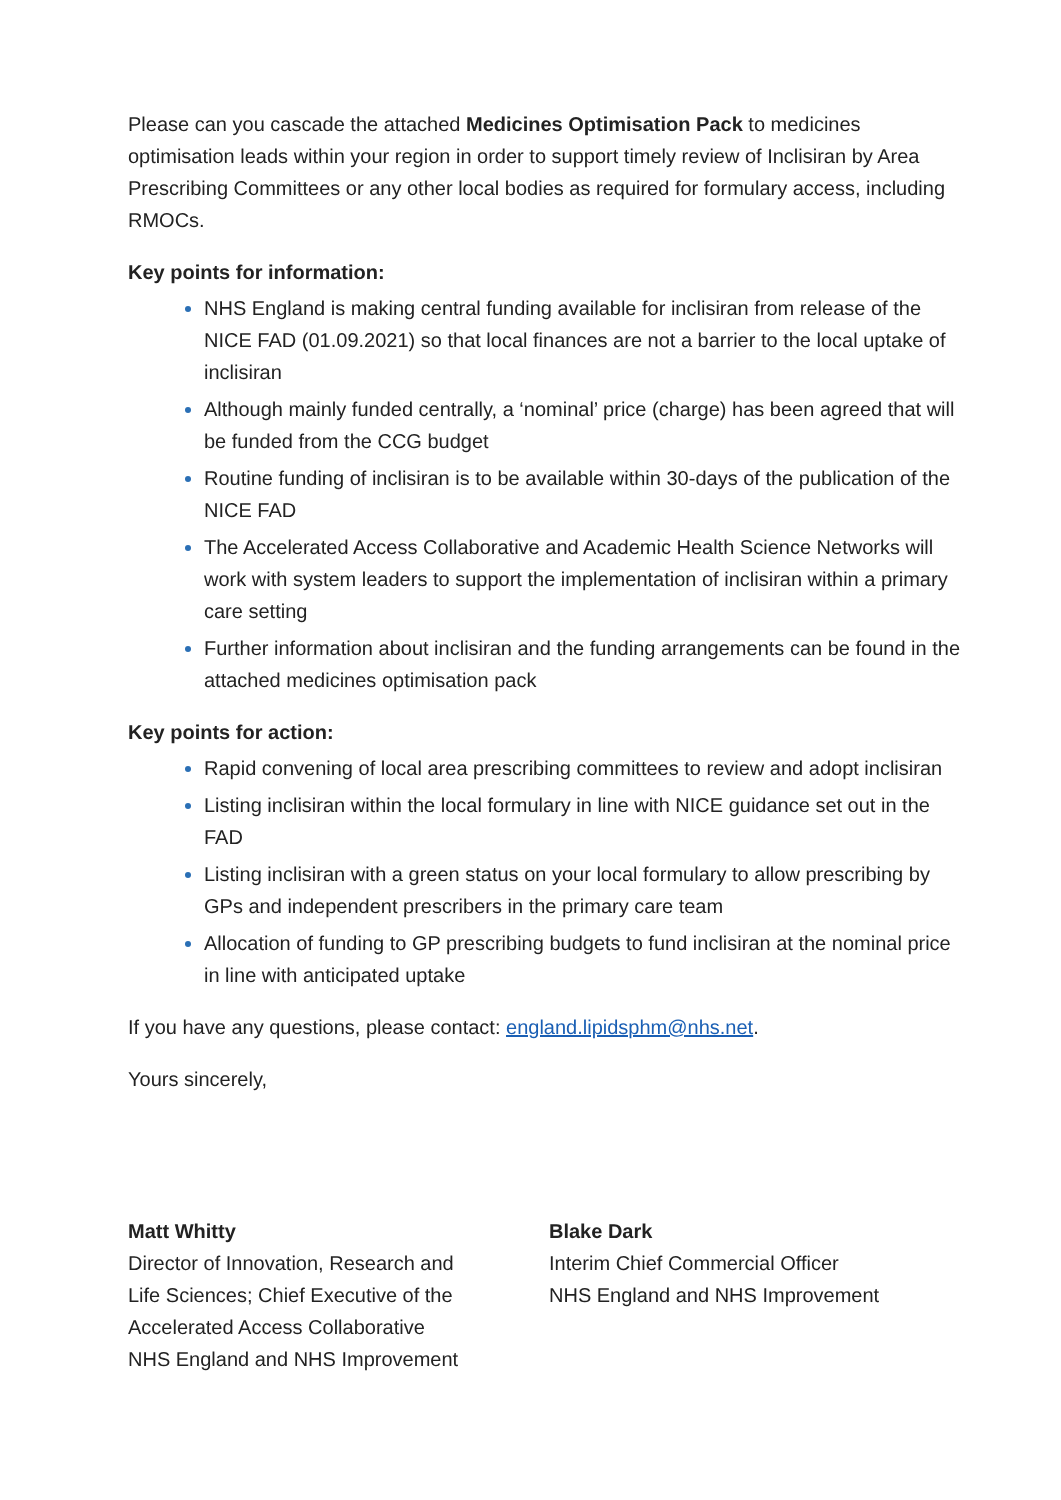Please can you cascade the attached Medicines Optimisation Pack to medicines optimisation leads within your region in order to support timely review of Inclisiran by Area Prescribing Committees or any other local bodies as required for formulary access, including RMOCs.
Key points for information:
NHS England is making central funding available for inclisiran from release of the NICE FAD (01.09.2021) so that local finances are not a barrier to the local uptake of inclisiran
Although mainly funded centrally, a ‘nominal’ price (charge) has been agreed that will be funded from the CCG budget
Routine funding of inclisiran is to be available within 30-days of the publication of the NICE FAD
The Accelerated Access Collaborative and Academic Health Science Networks will work with system leaders to support the implementation of inclisiran within a primary care setting
Further information about inclisiran and the funding arrangements can be found in the attached medicines optimisation pack
Key points for action:
Rapid convening of local area prescribing committees to review and adopt inclisiran
Listing inclisiran within the local formulary in line with NICE guidance set out in the FAD
Listing inclisiran with a green status on your local formulary to allow prescribing by GPs and independent prescribers in the primary care team
Allocation of funding to GP prescribing budgets to fund inclisiran at the nominal price in line with anticipated uptake
If you have any questions, please contact: england.lipidsphm@nhs.net.
Yours sincerely,
Matt Whitty
Director of Innovation, Research and
Life Sciences; Chief Executive of the
Accelerated Access Collaborative
NHS England and NHS Improvement
Blake Dark
Interim Chief Commercial Officer
NHS England and NHS Improvement